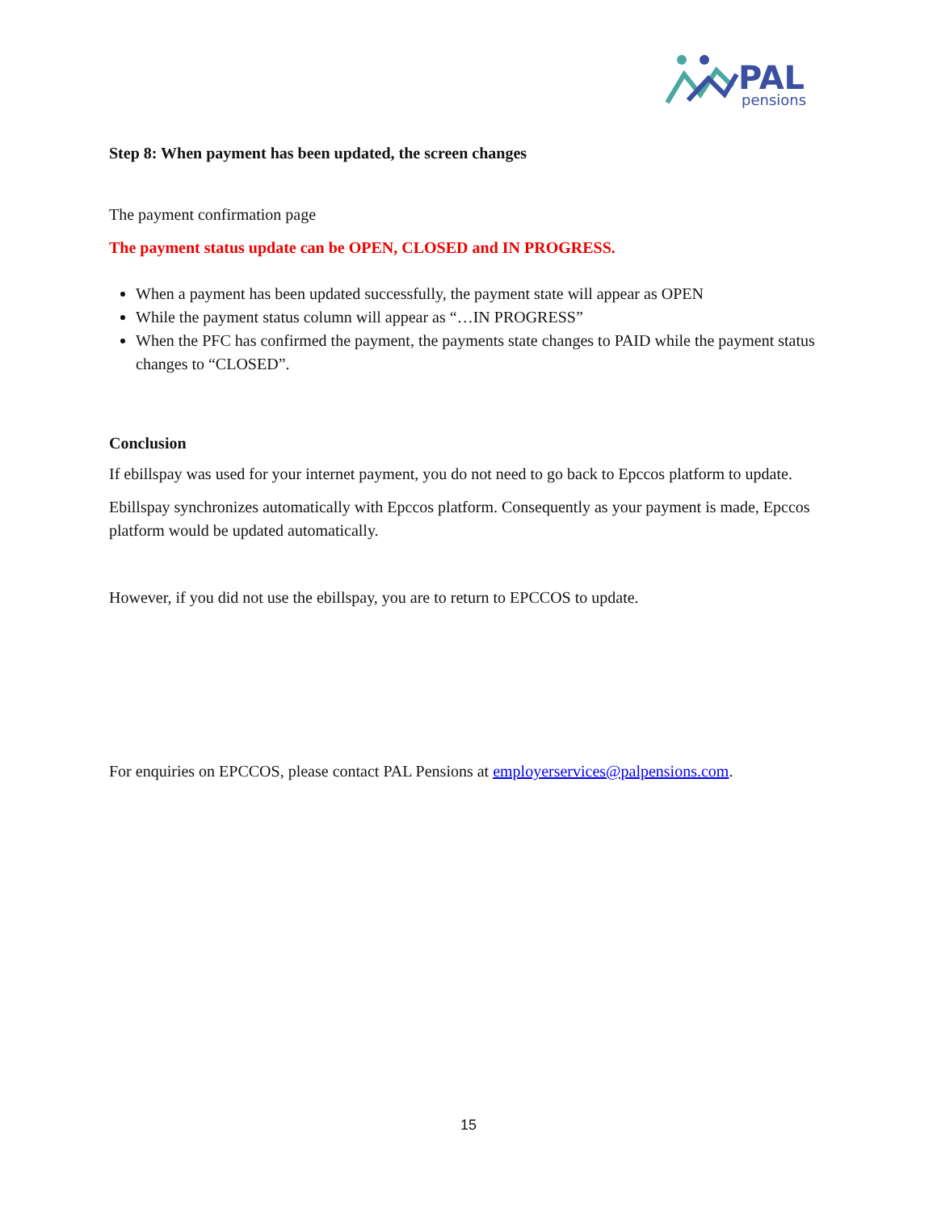PAL
pensions
Step 8: When payment has been updated, the screen changes
The payment confirmation page
The payment status update can be OPEN, CLOSED and IN PROGRESS.
When a payment has been updated successfully, the payment state will appear as OPEN
While the payment status column will appear as “…IN PROGRESS”
When the PFC has confirmed the payment, the payments state changes to PAID while the payment status changes to “CLOSED”.
Conclusion
If ebillspay was used for your internet payment, you do not need to go back to Epccos platform to update.
Ebillspay synchronizes automatically with Epccos platform. Consequently as your payment is made, Epccos platform would be updated automatically.
However, if you did not use the ebillspay, you are to return to EPCCOS to update.
For enquiries on EPCCOS, please contact PAL Pensions at employerservices@palpensions.com.
15